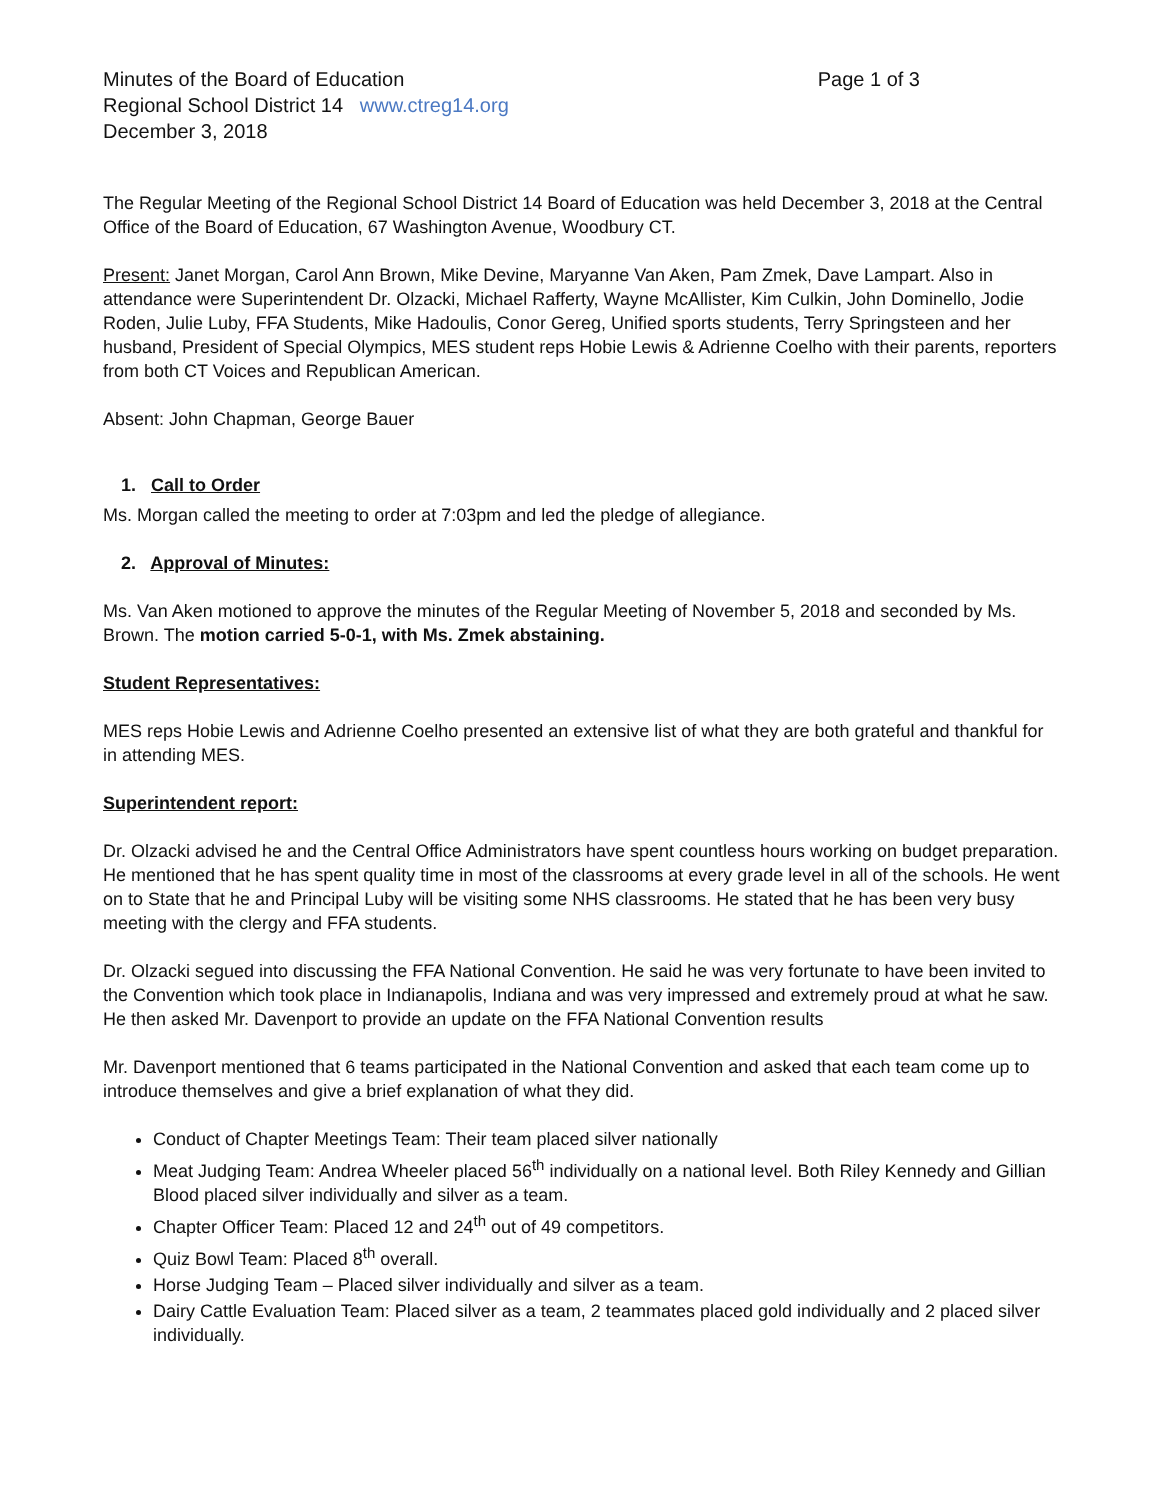Minutes of the Board of Education Page 1 of 3
Regional School District 14 www.ctreg14.org
December 3, 2018
The Regular Meeting of the Regional School District 14 Board of Education was held December 3, 2018 at the Central Office of the Board of Education, 67 Washington Avenue, Woodbury CT.
Present: Janet Morgan, Carol Ann Brown, Mike Devine, Maryanne Van Aken, Pam Zmek, Dave Lampart. Also in attendance were Superintendent Dr. Olzacki, Michael Rafferty, Wayne McAllister, Kim Culkin, John Dominello, Jodie Roden, Julie Luby, FFA Students, Mike Hadoulis, Conor Gereg, Unified sports students, Terry Springsteen and her husband, President of Special Olympics, MES student reps Hobie Lewis & Adrienne Coelho with their parents, reporters from both CT Voices and Republican American.
Absent: John Chapman, George Bauer
1. Call to Order
Ms. Morgan called the meeting to order at 7:03pm and led the pledge of allegiance.
2. Approval of Minutes:
Ms. Van Aken motioned to approve the minutes of the Regular Meeting of November 5, 2018 and seconded by Ms. Brown. The motion carried 5-0-1, with Ms. Zmek abstaining.
Student Representatives:
MES reps Hobie Lewis and Adrienne Coelho presented an extensive list of what they are both grateful and thankful for in attending MES.
Superintendent report:
Dr. Olzacki advised he and the Central Office Administrators have spent countless hours working on budget preparation. He mentioned that he has spent quality time in most of the classrooms at every grade level in all of the schools. He went on to State that he and Principal Luby will be visiting some NHS classrooms. He stated that he has been very busy meeting with the clergy and FFA students.
Dr. Olzacki segued into discussing the FFA National Convention. He said he was very fortunate to have been invited to the Convention which took place in Indianapolis, Indiana and was very impressed and extremely proud at what he saw. He then asked Mr. Davenport to provide an update on the FFA National Convention results
Mr. Davenport mentioned that 6 teams participated in the National Convention and asked that each team come up to introduce themselves and give a brief explanation of what they did.
Conduct of Chapter Meetings Team: Their team placed silver nationally
Meat Judging Team: Andrea Wheeler placed 56<sup>th</sup> individually on a national level. Both Riley Kennedy and Gillian Blood placed silver individually and silver as a team.
Chapter Officer Team: Placed 12 and 24<sup>th</sup> out of 49 competitors.
Quiz Bowl Team: Placed 8<sup>th</sup> overall.
Horse Judging Team – Placed silver individually and silver as a team.
Dairy Cattle Evaluation Team: Placed silver as a team, 2 teammates placed gold individually and 2 placed silver individually.